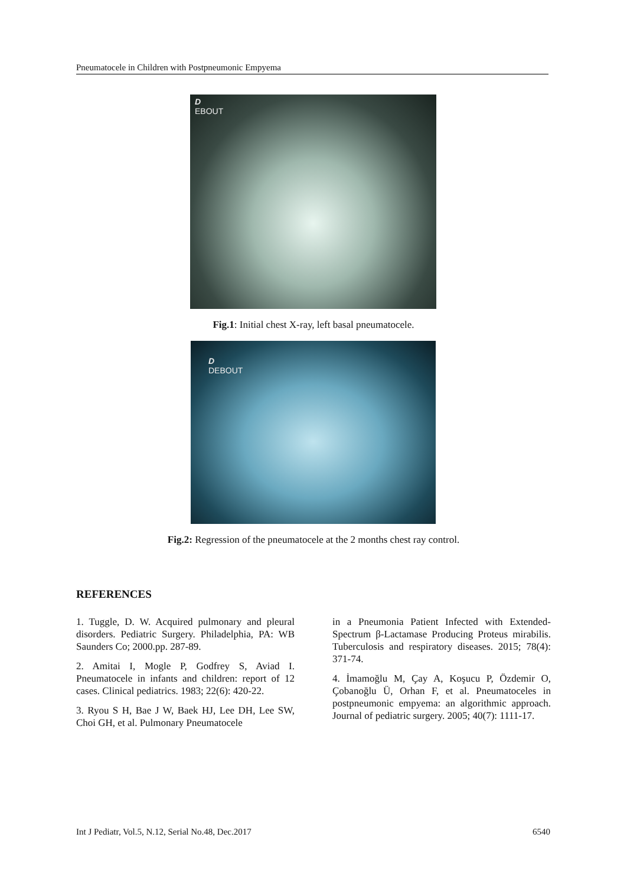Pneumatocele in Children with Postpneumonic Empyema
D
EBOUT
Fig.1: Initial chest X-ray, left basal pneumatocele.
D
DEBOUT
Fig.2: Regression of the pneumatocele at the 2 months chest ray control.
REFERENCES
1. Tuggle, D. W. Acquired pulmonary and pleural disorders. Pediatric Surgery. Philadelphia, PA: WB Saunders Co; 2000.pp. 287-89.
2. Amitai I, Mogle P, Godfrey S, Aviad I. Pneumatocele in infants and children: report of 12 cases. Clinical pediatrics. 1983; 22(6): 420-22.
3. Ryou S H, Bae J W, Baek HJ, Lee DH, Lee SW, Choi GH, et al. Pulmonary Pneumatocele
in a Pneumonia Patient Infected with Extended-Spectrum β-Lactamase Producing Proteus mirabilis. Tuberculosis and respiratory diseases. 2015; 78(4): 371-74.
4. İmamoğlu M, Çay A, Koşucu P, Özdemir O, Çobanoğlu Ü, Orhan F, et al. Pneumatoceles in postpneumonic empyema: an algorithmic approach. Journal of pediatric surgery. 2005; 40(7): 1111-17.
Int J Pediatr, Vol.5, N.12, Serial No.48, Dec.2017 6540